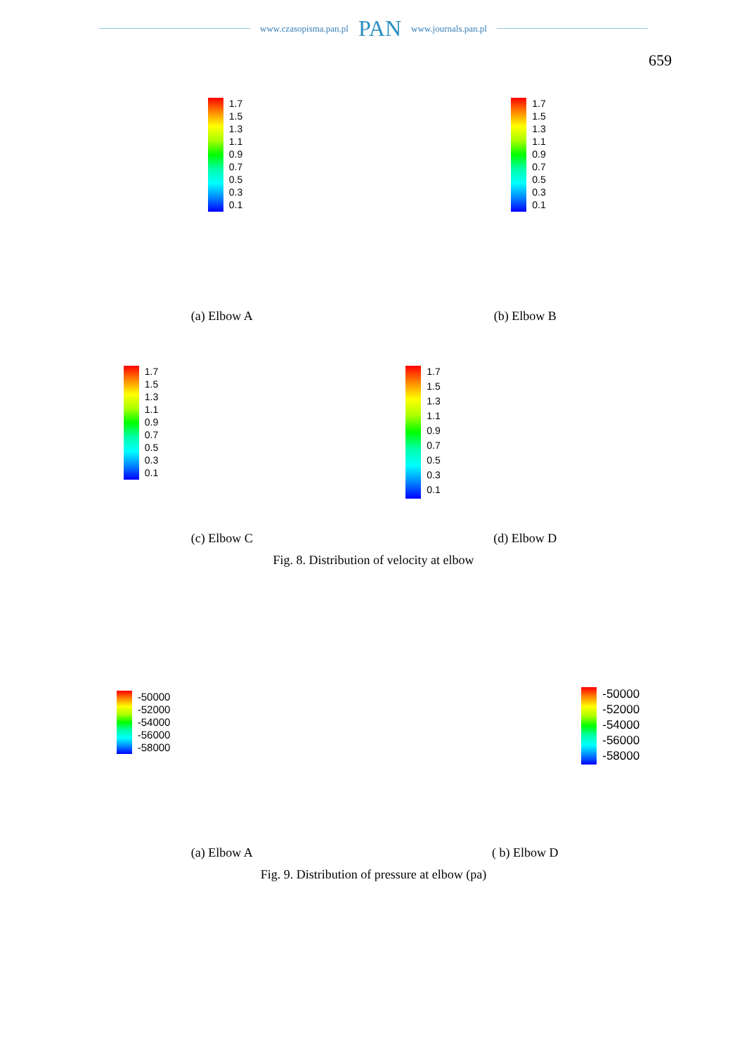www.czasopisma.pan.pl PAN www.journals.pan.pl
659
1.7
1.5
1.3
1.1
0.9
0.7
0.5
0.3
0.1
(a) Elbow A
1.7
1.5
1.3
1.1
0.9
0.7
0.5
0.3
0.1
(b) Elbow B
1.7
1.5
1.3
1.1
0.9
0.7
0.5
0.3
0.1
(c) Elbow C
1.7
1.5
1.3
1.1
0.9
0.7
0.5
0.3
0.1
(d) Elbow D
Fig. 8. Distribution of velocity at elbow
-50000
-52000
-54000
-56000
-58000
(a) Elbow A
-50000
-52000
-54000
-56000
-58000
( b) Elbow D
Fig. 9. Distribution of pressure at elbow (pa)